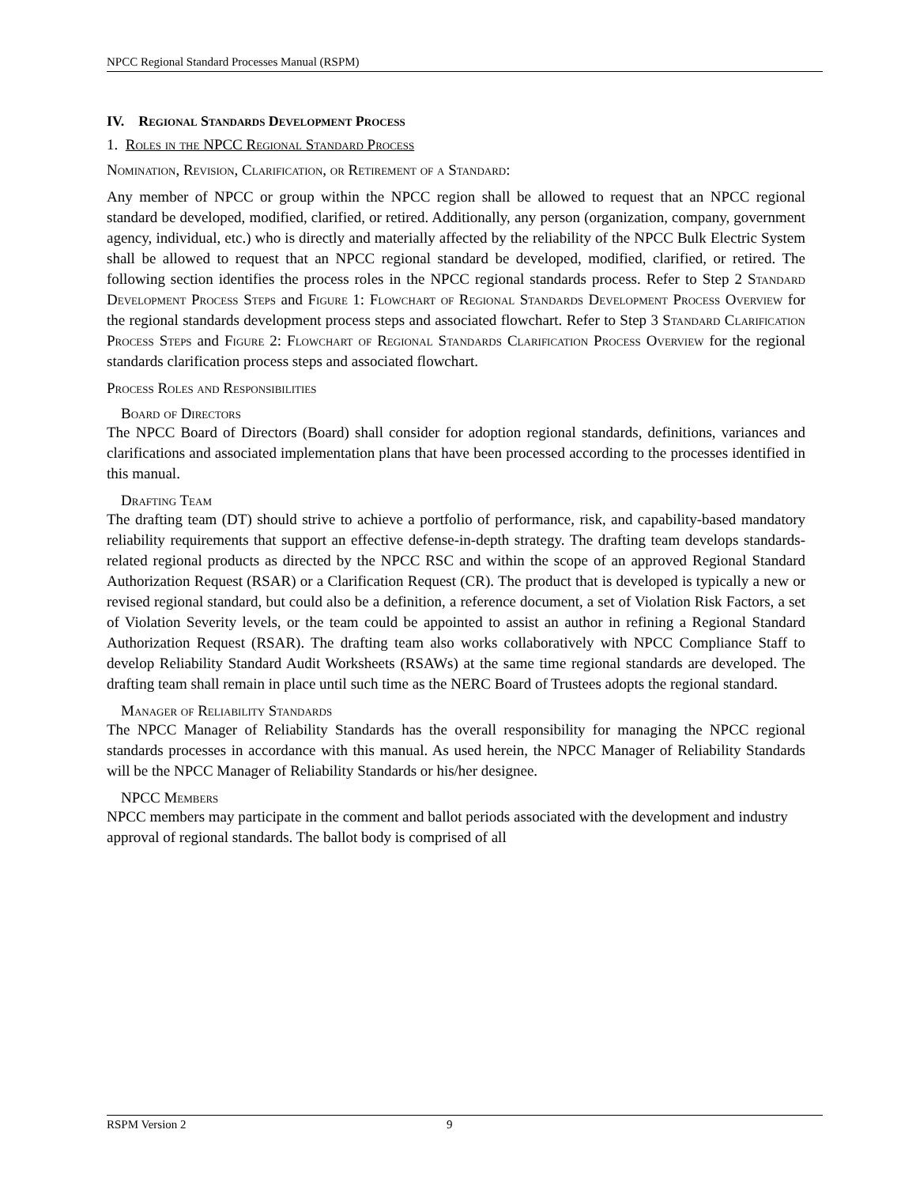NPCC Regional Standard Processes Manual (RSPM)
IV. Regional Standards Development Process
1. Roles in the NPCC Regional Standard Process
Nomination, Revision, Clarification, or Retirement of a Standard:
Any member of NPCC or group within the NPCC region shall be allowed to request that an NPCC regional standard be developed, modified, clarified, or retired. Additionally, any person (organization, company, government agency, individual, etc.) who is directly and materially affected by the reliability of the NPCC Bulk Electric System shall be allowed to request that an NPCC regional standard be developed, modified, clarified, or retired. The following section identifies the process roles in the NPCC regional standards process. Refer to Step 2 Standard Development Process Steps and Figure 1: Flowchart of Regional Standards Development Process Overview for the regional standards development process steps and associated flowchart. Refer to Step 3 Standard Clarification Process Steps and Figure 2: Flowchart of Regional Standards Clarification Process Overview for the regional standards clarification process steps and associated flowchart.
Process Roles and Responsibilities
Board of Directors
The NPCC Board of Directors (Board) shall consider for adoption regional standards, definitions, variances and clarifications and associated implementation plans that have been processed according to the processes identified in this manual.
Drafting Team
The drafting team (DT) should strive to achieve a portfolio of performance, risk, and capability-based mandatory reliability requirements that support an effective defense-in-depth strategy. The drafting team develops standards-related regional products as directed by the NPCC RSC and within the scope of an approved Regional Standard Authorization Request (RSAR) or a Clarification Request (CR). The product that is developed is typically a new or revised regional standard, but could also be a definition, a reference document, a set of Violation Risk Factors, a set of Violation Severity levels, or the team could be appointed to assist an author in refining a Regional Standard Authorization Request (RSAR). The drafting team also works collaboratively with NPCC Compliance Staff to develop Reliability Standard Audit Worksheets (RSAWs) at the same time regional standards are developed. The drafting team shall remain in place until such time as the NERC Board of Trustees adopts the regional standard.
Manager of Reliability Standards
The NPCC Manager of Reliability Standards has the overall responsibility for managing the NPCC regional standards processes in accordance with this manual. As used herein, the NPCC Manager of Reliability Standards will be the NPCC Manager of Reliability Standards or his/her designee.
NPCC Members
NPCC members may participate in the comment and ballot periods associated with the development and industry approval of regional standards. The ballot body is comprised of all
RSPM Version 2 9